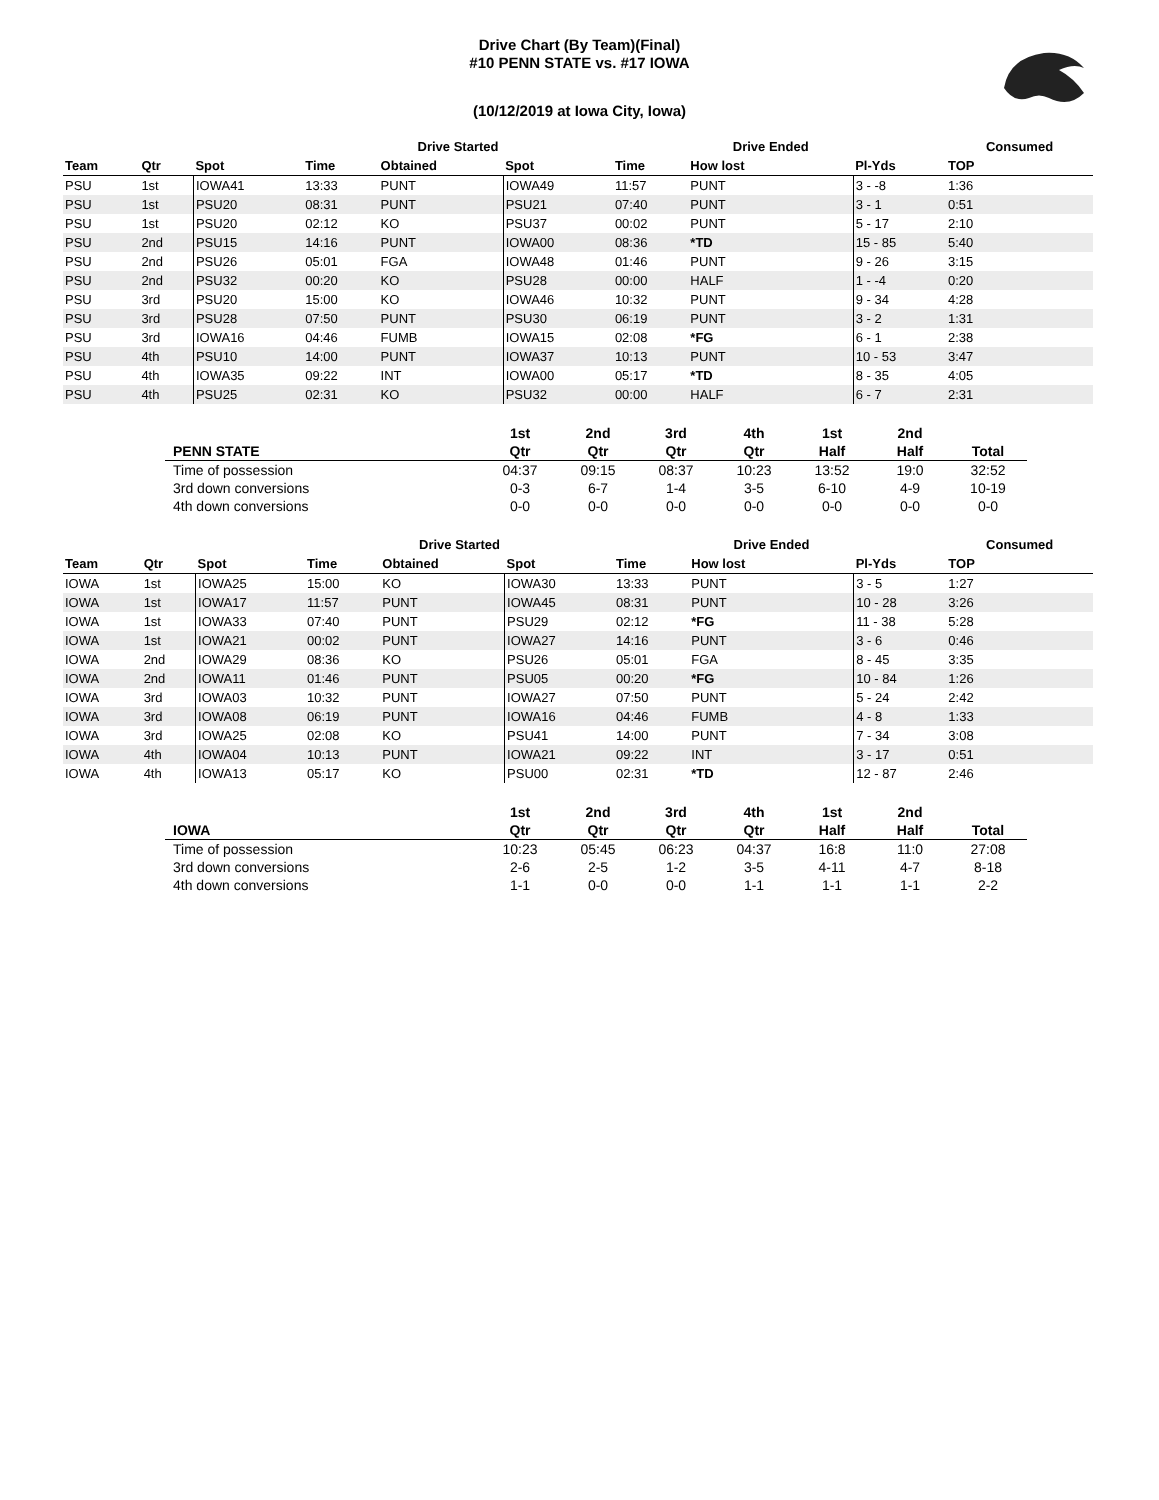Drive Chart (By Team)(Final)
#10 PENN STATE vs. #17 IOWA
(10/12/2019 at Iowa City, Iowa)
| | | | Drive Started | | | | Drive Ended | | | Consumed | |
| --- | --- | --- | --- | --- | --- | --- | --- | --- | --- | --- | --- |
| Team | Qtr | Spot | Time | Obtained | Spot | Time | How lost | | Pl-Yds | TOP | |
| PSU | 1st | IOWA41 | 13:33 | PUNT | IOWA49 | 11:57 | PUNT | | 3 - -8 | 1:36 | |
| PSU | 1st | PSU20 | 08:31 | PUNT | PSU21 | 07:40 | PUNT | | 3 - 1 | 0:51 | |
| PSU | 1st | PSU20 | 02:12 | KO | PSU37 | 00:02 | PUNT | | 5 - 17 | 2:10 | |
| PSU | 2nd | PSU15 | 14:16 | PUNT | IOWA00 | 08:36 | *TD | | 15 - 85 | 5:40 | |
| PSU | 2nd | PSU26 | 05:01 | FGA | IOWA48 | 01:46 | PUNT | | 9 - 26 | 3:15 | |
| PSU | 2nd | PSU32 | 00:20 | KO | PSU28 | 00:00 | HALF | | 1 - -4 | 0:20 | |
| PSU | 3rd | PSU20 | 15:00 | KO | IOWA46 | 10:32 | PUNT | | 9 - 34 | 4:28 | |
| PSU | 3rd | PSU28 | 07:50 | PUNT | PSU30 | 06:19 | PUNT | | 3 - 2 | 1:31 | |
| PSU | 3rd | IOWA16 | 04:46 | FUMB | IOWA15 | 02:08 | *FG | | 6 - 1 | 2:38 | |
| PSU | 4th | PSU10 | 14:00 | PUNT | IOWA37 | 10:13 | PUNT | | 10 - 53 | 3:47 | |
| PSU | 4th | IOWA35 | 09:22 | INT | IOWA00 | 05:17 | *TD | | 8 - 35 | 4:05 | |
| PSU | 4th | PSU25 | 02:31 | KO | PSU32 | 00:00 | HALF | | 6 - 7 | 2:31 | |
| | 1st | 2nd | 3rd | 4th | 1st | 2nd | |
| --- | --- | --- | --- | --- | --- | --- | --- |
| PENN STATE | Qtr | Qtr | Qtr | Qtr | Half | Half | Total |
| Time of possession | 04:37 | 09:15 | 08:37 | 10:23 | 13:52 | 19:0 | 32:52 |
| 3rd down conversions | 0-3 | 6-7 | 1-4 | 3-5 | 6-10 | 4-9 | 10-19 |
| 4th down conversions | 0-0 | 0-0 | 0-0 | 0-0 | 0-0 | 0-0 | 0-0 |
| | | | Drive Started | | | | Drive Ended | | | Consumed | |
| --- | --- | --- | --- | --- | --- | --- | --- | --- | --- | --- | --- |
| Team | Qtr | Spot | Time | Obtained | Spot | Time | How lost | | Pl-Yds | TOP | |
| IOWA | 1st | IOWA25 | 15:00 | KO | IOWA30 | 13:33 | PUNT | | 3 - 5 | 1:27 | |
| IOWA | 1st | IOWA17 | 11:57 | PUNT | IOWA45 | 08:31 | PUNT | | 10 - 28 | 3:26 | |
| IOWA | 1st | IOWA33 | 07:40 | PUNT | PSU29 | 02:12 | *FG | | 11 - 38 | 5:28 | |
| IOWA | 1st | IOWA21 | 00:02 | PUNT | IOWA27 | 14:16 | PUNT | | 3 - 6 | 0:46 | |
| IOWA | 2nd | IOWA29 | 08:36 | KO | PSU26 | 05:01 | FGA | | 8 - 45 | 3:35 | |
| IOWA | 2nd | IOWA11 | 01:46 | PUNT | PSU05 | 00:20 | *FG | | 10 - 84 | 1:26 | |
| IOWA | 3rd | IOWA03 | 10:32 | PUNT | IOWA27 | 07:50 | PUNT | | 5 - 24 | 2:42 | |
| IOWA | 3rd | IOWA08 | 06:19 | PUNT | IOWA16 | 04:46 | FUMB | | 4 - 8 | 1:33 | |
| IOWA | 3rd | IOWA25 | 02:08 | KO | PSU41 | 14:00 | PUNT | | 7 - 34 | 3:08 | |
| IOWA | 4th | IOWA04 | 10:13 | PUNT | IOWA21 | 09:22 | INT | | 3 - 17 | 0:51 | |
| IOWA | 4th | IOWA13 | 05:17 | KO | PSU00 | 02:31 | *TD | | 12 - 87 | 2:46 | |
| | 1st | 2nd | 3rd | 4th | 1st | 2nd | |
| --- | --- | --- | --- | --- | --- | --- | --- |
| IOWA | Qtr | Qtr | Qtr | Qtr | Half | Half | Total |
| Time of possession | 10:23 | 05:45 | 06:23 | 04:37 | 16:8 | 11:0 | 27:08 |
| 3rd down conversions | 2-6 | 2-5 | 1-2 | 3-5 | 4-11 | 4-7 | 8-18 |
| 4th down conversions | 1-1 | 0-0 | 0-0 | 1-1 | 1-1 | 1-1 | 2-2 |